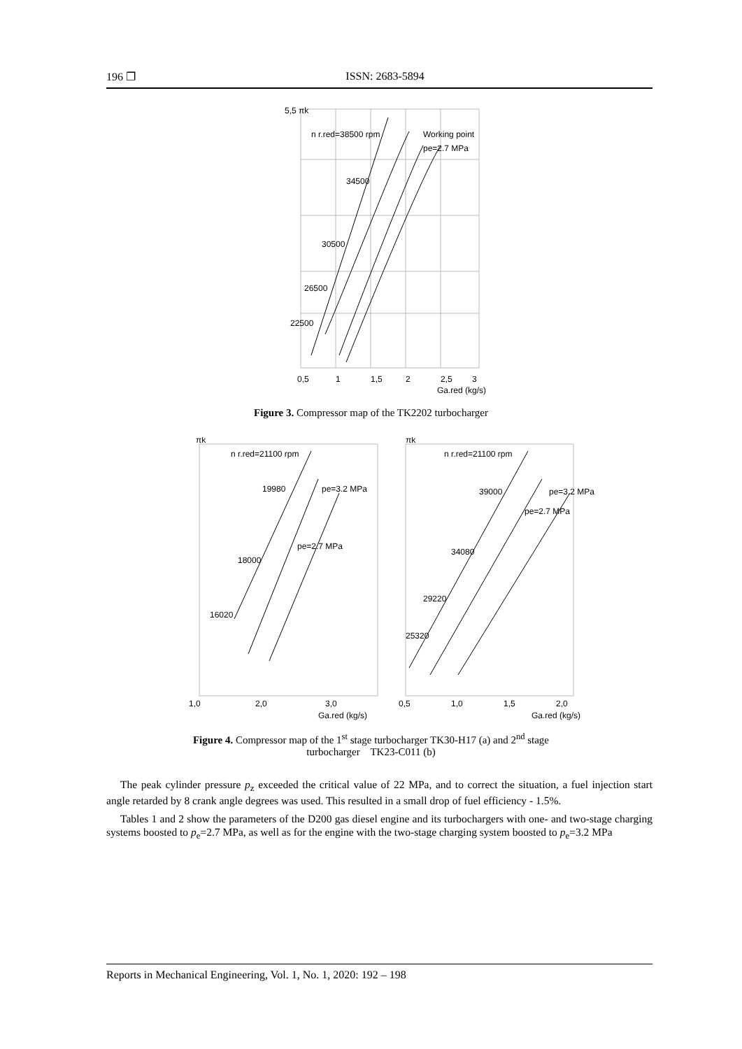196 ❐ ISSN: 2683-5894
5,5 πk
n r.red=38500 rpm
Working point
pe=2.7 MPa
34500
30500
26500
22500
0,5
1
1,5
2
2,5
3
Ga.red (kg/s)
Figure 3. Compressor map of the TK2202 turbocharger
πk
n r.red=21100 rpm
19980
pe=3.2 MPa
pe=2.7 MPa
18000
16020
πk
n r.red=21100 rpm
39000
pe=3.2 MPa
pe=2.7 MPa
34080
29220
25320
1,0
2,0
3,0
Ga.red (kg/s)
0,5
1,0
1,5
2,0
Ga.red (kg/s)
Figure 4. Compressor map of the 1<sup>st</sup> stage turbocharger TK30-H17 (a) and 2<sup>nd</sup> stage
turbocharger TK23-C011 (b)
The peak cylinder pressure p<sub>z</sub> exceeded the critical value of 22 MPa, and to correct the situation, a fuel injection start angle retarded by 8 crank angle degrees was used. This resulted in a small drop of fuel efficiency - 1.5%.
Tables 1 and 2 show the parameters of the D200 gas diesel engine and its turbochargers with one- and two-stage charging systems boosted to p<sub>e</sub>=2.7 MPa, as well as for the engine with the two-stage charging system boosted to p<sub>e</sub>=3.2 MPa
Reports in Mechanical Engineering, Vol. 1, No. 1, 2020: 192 – 198